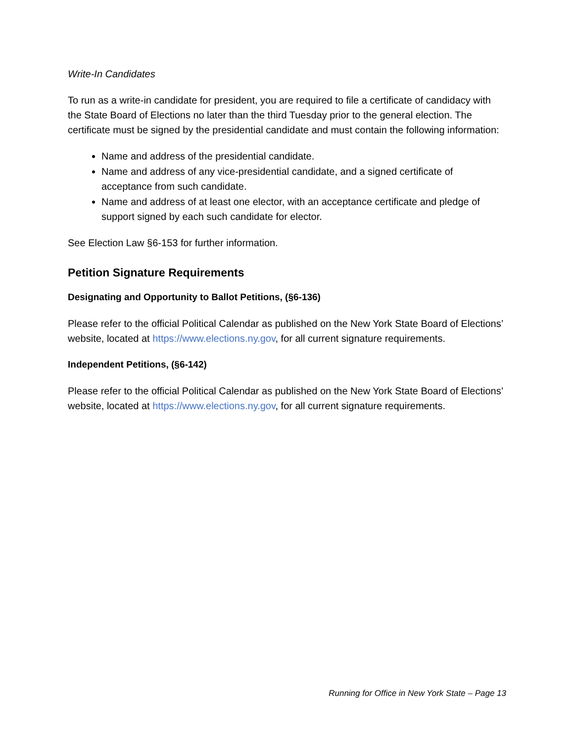Write-In Candidates
To run as a write-in candidate for president, you are required to file a certificate of candidacy with the State Board of Elections no later than the third Tuesday prior to the general election. The certificate must be signed by the presidential candidate and must contain the following information:
Name and address of the presidential candidate.
Name and address of any vice-presidential candidate, and a signed certificate of acceptance from such candidate.
Name and address of at least one elector, with an acceptance certificate and pledge of support signed by each such candidate for elector.
See Election Law §6-153 for further information.
Petition Signature Requirements
Designating and Opportunity to Ballot Petitions, (§6-136)
Please refer to the official Political Calendar as published on the New York State Board of Elections’ website, located at https://www.elections.ny.gov, for all current signature requirements.
Independent Petitions, (§6-142)
Please refer to the official Political Calendar as published on the New York State Board of Elections’ website, located at https://www.elections.ny.gov, for all current signature requirements.
Running for Office in New York State – Page 13